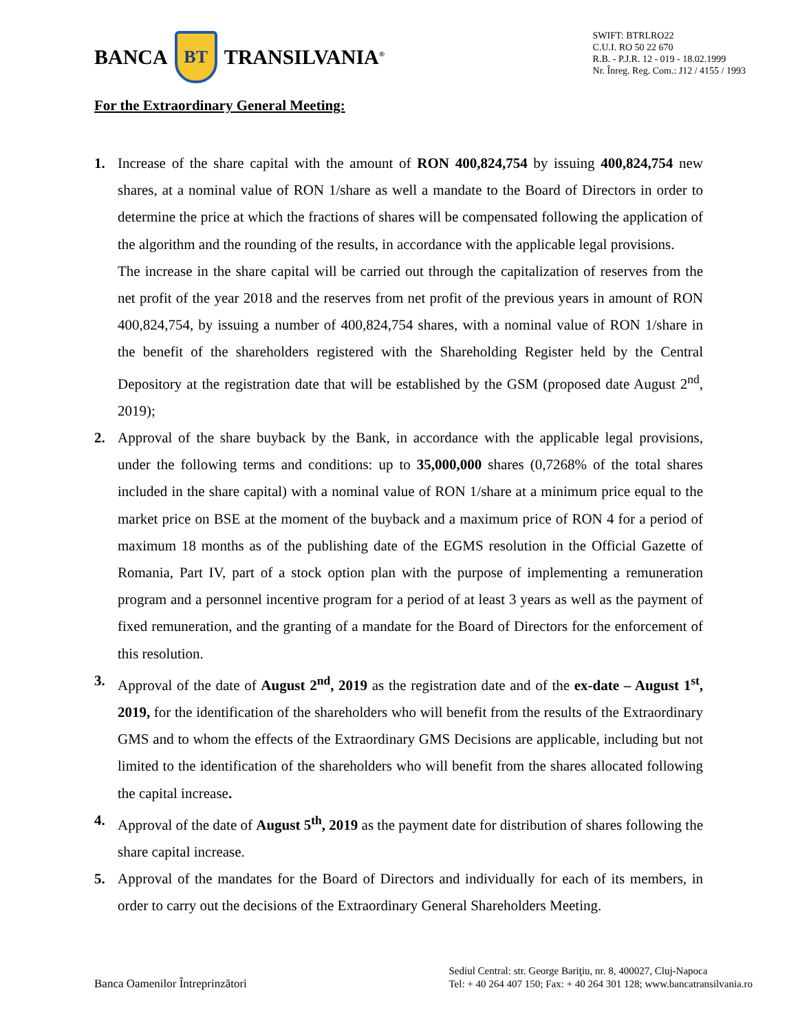BANCA BT TRANSILVANIA<sup>®</sup>
SWIFT: BTRLRO22
C.U.I. RO 50 22 670
R.B. - P.J.R. 12 - 019 - 18.02.1999
Nr. Înreg. Reg. Com.: J12 / 4155 / 1993
For the Extraordinary General Meeting:
1. Increase of the share capital with the amount of RON 400,824,754 by issuing 400,824,754 new shares, at a nominal value of RON 1/share as well a mandate to the Board of Directors in order to determine the price at which the fractions of shares will be compensated following the application of the algorithm and the rounding of the results, in accordance with the applicable legal provisions.
The increase in the share capital will be carried out through the capitalization of reserves from the net profit of the year 2018 and the reserves from net profit of the previous years in amount of RON 400,824,754, by issuing a number of 400,824,754 shares, with a nominal value of RON 1/share in the benefit of the shareholders registered with the Shareholding Register held by the Central Depository at the registration date that will be established by the GSM (proposed date August 2<sup>nd</sup>, 2019);
2. Approval of the share buyback by the Bank, in accordance with the applicable legal provisions, under the following terms and conditions: up to 35,000,000 shares (0,7268% of the total shares included in the share capital) with a nominal value of RON 1/share at a minimum price equal to the market price on BSE at the moment of the buyback and a maximum price of RON 4 for a period of maximum 18 months as of the publishing date of the EGMS resolution in the Official Gazette of Romania, Part IV, part of a stock option plan with the purpose of implementing a remuneration program and a personnel incentive program for a period of at least 3 years as well as the payment of fixed remuneration, and the granting of a mandate for the Board of Directors for the enforcement of this resolution.
3. Approval of the date of August 2<sup>nd</sup>, 2019 as the registration date and of the ex-date – August 1<sup>st</sup>, 2019, for the identification of the shareholders who will benefit from the results of the Extraordinary GMS and to whom the effects of the Extraordinary GMS Decisions are applicable, including but not limited to the identification of the shareholders who will benefit from the shares allocated following the capital increase.
4. Approval of the date of August 5<sup>th</sup>, 2019 as the payment date for distribution of shares following the share capital increase.
5. Approval of the mandates for the Board of Directors and individually for each of its members, in order to carry out the decisions of the Extraordinary General Shareholders Meeting.
Banca Oamenilor Întreprinzători
Sediul Central: str. George Bariţiu, nr. 8, 400027, Cluj-Napoca
Tel: + 40 264 407 150; Fax: + 40 264 301 128; www.bancatransilvania.ro